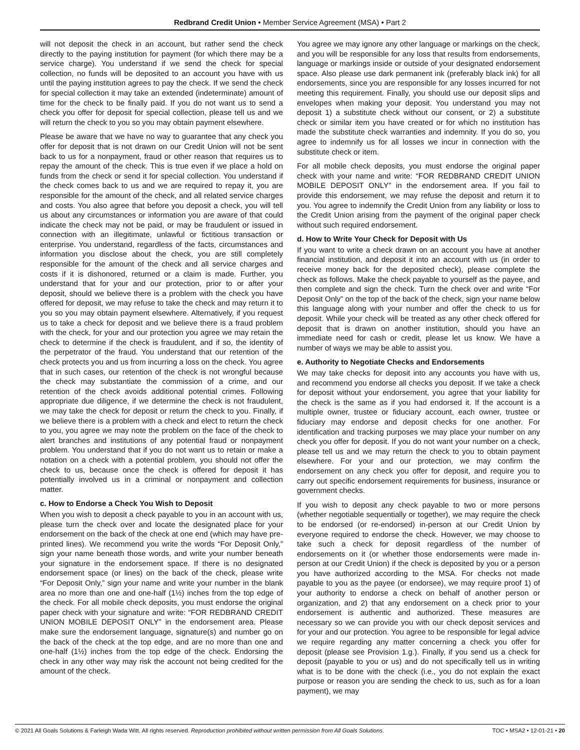Redbrand Credit Union • Member Service Agreement (MSA) • Part 2
will not deposit the check in an account, but rather send the check directly to the paying institution for payment (for which there may be a service charge). You understand if we send the check for special collection, no funds will be deposited to an account you have with us until the paying institution agrees to pay the check. If we send the check for special collection it may take an extended (indeterminate) amount of time for the check to be finally paid. If you do not want us to send a check you offer for deposit for special collection, please tell us and we will return the check to you so you may obtain payment elsewhere.
Please be aware that we have no way to guarantee that any check you offer for deposit that is not drawn on our Credit Union will not be sent back to us for a nonpayment, fraud or other reason that requires us to repay the amount of the check. This is true even if we place a hold on funds from the check or send it for special collection. You understand if the check comes back to us and we are required to repay it, you are responsible for the amount of the check, and all related service charges and costs. You also agree that before you deposit a check, you will tell us about any circumstances or information you are aware of that could indicate the check may not be paid, or may be fraudulent or issued in connection with an illegitimate, unlawful or fictitious transaction or enterprise. You understand, regardless of the facts, circumstances and information you disclose about the check, you are still completely responsible for the amount of the check and all service charges and costs if it is dishonored, returned or a claim is made. Further, you understand that for your and our protection, prior to or after your deposit, should we believe there is a problem with the check you have offered for deposit, we may refuse to take the check and may return it to you so you may obtain payment elsewhere. Alternatively, if you request us to take a check for deposit and we believe there is a fraud problem with the check, for your and our protection you agree we may retain the check to determine if the check is fraudulent, and if so, the identity of the perpetrator of the fraud. You understand that our retention of the check protects you and us from incurring a loss on the check. You agree that in such cases, our retention of the check is not wrongful because the check may substantiate the commission of a crime, and our retention of the check avoids additional potential crimes. Following appropriate due diligence, if we determine the check is not fraudulent, we may take the check for deposit or return the check to you. Finally, if we believe there is a problem with a check and elect to return the check to you, you agree we may note the problem on the face of the check to alert branches and institutions of any potential fraud or nonpayment problem. You understand that if you do not want us to retain or make a notation on a check with a potential problem, you should not offer the check to us, because once the check is offered for deposit it has potentially involved us in a criminal or nonpayment and collection matter.
c. How to Endorse a Check You Wish to Deposit
When you wish to deposit a check payable to you in an account with us, please turn the check over and locate the designated place for your endorsement on the back of the check at one end (which may have pre-printed lines). We recommend you write the words “For Deposit Only,” sign your name beneath those words, and write your number beneath your signature in the endorsement space. If there is no designated endorsement space (or lines) on the back of the check, please write “For Deposit Only,” sign your name and write your number in the blank area no more than one and one-half (1½) inches from the top edge of the check. For all mobile check deposits, you must endorse the original paper check with your signature and write: “FOR REDBRAND CREDIT UNION MOBILE DEPOSIT ONLY” in the endorsement area. Please make sure the endorsement language, signature(s) and number go on the back of the check at the top edge, and are no more than one and one-half (1½) inches from the top edge of the check. Endorsing the check in any other way may risk the account not being credited for the amount of the check.
You agree we may ignore any other language or markings on the check, and you will be responsible for any loss that results from endorsements, language or markings inside or outside of your designated endorsement space. Also please use dark permanent ink (preferably black ink) for all endorsements, since you are responsible for any losses incurred for not meeting this requirement. Finally, you should use our deposit slips and envelopes when making your deposit. You understand you may not deposit 1) a substitute check without our consent, or 2) a substitute check or similar item you have created or for which no institution has made the substitute check warranties and indemnity. If you do so, you agree to indemnify us for all losses we incur in connection with the substitute check or item.
For all mobile check deposits, you must endorse the original paper check with your name and write: “FOR REDBRAND CREDIT UNION MOBILE DEPOSIT ONLY” in the endorsement area. If you fail to provide this endorsement, we may refuse the deposit and return it to you. You agree to indemnify the Credit Union from any liability or loss to the Credit Union arising from the payment of the original paper check without such required endorsement.
d. How to Write Your Check for Deposit with Us
If you want to write a check drawn on an account you have at another financial institution, and deposit it into an account with us (in order to receive money back for the deposited check), please complete the check as follows. Make the check payable to yourself as the payee, and then complete and sign the check. Turn the check over and write “For Deposit Only” on the top of the back of the check, sign your name below this language along with your number and offer the check to us for deposit. While your check will be treated as any other check offered for deposit that is drawn on another institution, should you have an immediate need for cash or credit, please let us know. We have a number of ways we may be able to assist you.
e. Authority to Negotiate Checks and Endorsements
We may take checks for deposit into any accounts you have with us, and recommend you endorse all checks you deposit. If we take a check for deposit without your endorsement, you agree that your liability for the check is the same as if you had endorsed it. If the account is a multiple owner, trustee or fiduciary account, each owner, trustee or fiduciary may endorse and deposit checks for one another. For identification and tracking purposes we may place your number on any check you offer for deposit. If you do not want your number on a check, please tell us and we may return the check to you to obtain payment elsewhere. For your and our protection, we may confirm the endorsement on any check you offer for deposit, and require you to carry out specific endorsement requirements for business, insurance or government checks.
If you wish to deposit any check payable to two or more persons (whether negotiable sequentially or together), we may require the check to be endorsed (or re-endorsed) in-person at our Credit Union by everyone required to endorse the check. However, we may choose to take such a check for deposit regardless of the number of endorsements on it (or whether those endorsements were made in-person at our Credit Union) if the check is deposited by you or a person you have authorized according to the MSA. For checks not made payable to you as the payee (or endorsee), we may require proof 1) of your authority to endorse a check on behalf of another person or organization, and 2) that any endorsement on a check prior to your endorsement is authentic and authorized. These measures are necessary so we can provide you with our check deposit services and for your and our protection. You agree to be responsible for legal advice we require regarding any matter concerning a check you offer for deposit (please see Provision 1.g.). Finally, if you send us a check for deposit (payable to you or us) and do not specifically tell us in writing what is to be done with the check (i.e., you do not explain the exact purpose or reason you are sending the check to us, such as for a loan payment), we may
© 2021 All Goals Solutions & Farleigh Wada Witt. All rights reserved. Reproduction prohibited without written permission from All Goals Solutions. TOC • MSA2 • 12-01-21 • 20